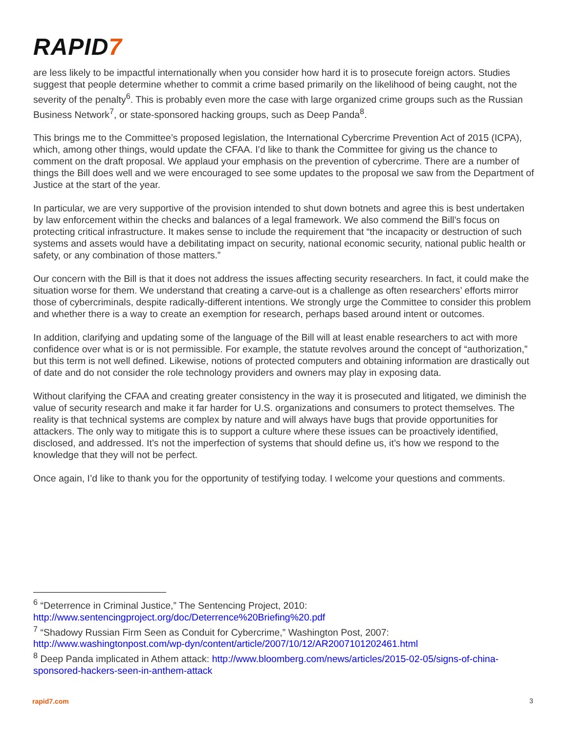RAPID7
are less likely to be impactful internationally when you consider how hard it is to prosecute foreign actors. Studies suggest that people determine whether to commit a crime based primarily on the likelihood of being caught, not the severity of the penalty<sup>6</sup>. This is probably even more the case with large organized crime groups such as the Russian Business Network<sup>7</sup>, or state-sponsored hacking groups, such as Deep Panda<sup>8</sup>.
This brings me to the Committee’s proposed legislation, the International Cybercrime Prevention Act of 2015 (ICPA), which, among other things, would update the CFAA. I’d like to thank the Committee for giving us the chance to comment on the draft proposal. We applaud your emphasis on the prevention of cybercrime. There are a number of things the Bill does well and we were encouraged to see some updates to the proposal we saw from the Department of Justice at the start of the year.
In particular, we are very supportive of the provision intended to shut down botnets and agree this is best undertaken by law enforcement within the checks and balances of a legal framework. We also commend the Bill’s focus on protecting critical infrastructure. It makes sense to include the requirement that “the incapacity or destruction of such systems and assets would have a debilitating impact on security, national economic security, national public health or safety, or any combination of those matters.”
Our concern with the Bill is that it does not address the issues affecting security researchers. In fact, it could make the situation worse for them. We understand that creating a carve-out is a challenge as often researchers’ efforts mirror those of cybercriminals, despite radically-different intentions. We strongly urge the Committee to consider this problem and whether there is a way to create an exemption for research, perhaps based around intent or outcomes.
In addition, clarifying and updating some of the language of the Bill will at least enable researchers to act with more confidence over what is or is not permissible. For example, the statute revolves around the concept of “authorization,” but this term is not well defined. Likewise, notions of protected computers and obtaining information are drastically out of date and do not consider the role technology providers and owners may play in exposing data.
Without clarifying the CFAA and creating greater consistency in the way it is prosecuted and litigated, we diminish the value of security research and make it far harder for U.S. organizations and consumers to protect themselves. The reality is that technical systems are complex by nature and will always have bugs that provide opportunities for attackers. The only way to mitigate this is to support a culture where these issues can be proactively identified, disclosed, and addressed. It’s not the imperfection of systems that should define us, it’s how we respond to the knowledge that they will not be perfect.
Once again, I’d like to thank you for the opportunity of testifying today. I welcome your questions and comments.
<sup>6</sup> “Deterrence in Criminal Justice,” The Sentencing Project, 2010: http://www.sentencingproject.org/doc/Deterrence%20Briefing%20.pdf
<sup>7</sup> “Shadowy Russian Firm Seen as Conduit for Cybercrime,” Washington Post, 2007: http://www.washingtonpost.com/wp-dyn/content/article/2007/10/12/AR2007101202461.html
<sup>8</sup> Deep Panda implicated in Athem attack: http://www.bloomberg.com/news/articles/2015-02-05/signs-of-china-sponsored-hackers-seen-in-anthem-attack
rapid7.com 3